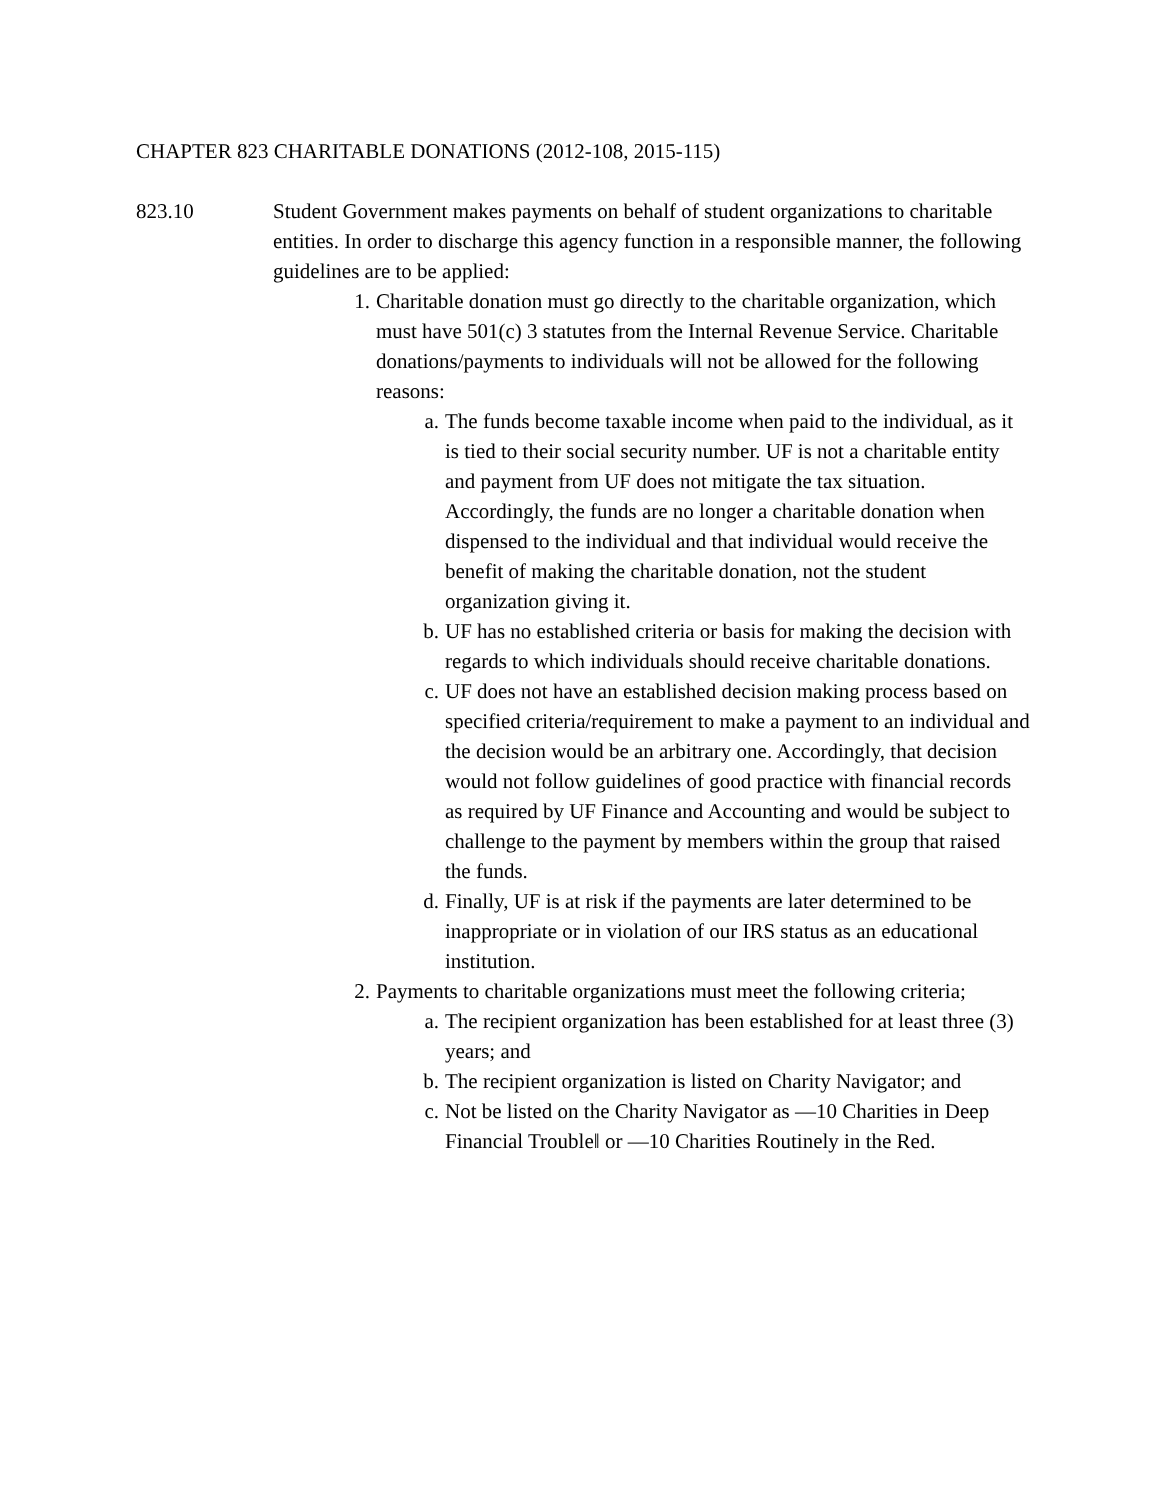CHAPTER 823 CHARITABLE DONATIONS (2012-108, 2015-115)
823.10 Student Government makes payments on behalf of student organizations to charitable entities. In order to discharge this agency function in a responsible manner, the following guidelines are to be applied:
1. Charitable donation must go directly to the charitable organization, which must have 501(c) 3 statutes from the Internal Revenue Service. Charitable donations/payments to individuals will not be allowed for the following reasons:
a. The funds become taxable income when paid to the individual, as it is tied to their social security number. UF is not a charitable entity and payment from UF does not mitigate the tax situation. Accordingly, the funds are no longer a charitable donation when dispensed to the individual and that individual would receive the benefit of making the charitable donation, not the student organization giving it.
b. UF has no established criteria or basis for making the decision with regards to which individuals should receive charitable donations.
c. UF does not have an established decision making process based on specified criteria/requirement to make a payment to an individual and the decision would be an arbitrary one. Accordingly, that decision would not follow guidelines of good practice with financial records as required by UF Finance and Accounting and would be subject to challenge to the payment by members within the group that raised the funds.
d. Finally, UF is at risk if the payments are later determined to be inappropriate or in violation of our IRS status as an educational institution.
2. Payments to charitable organizations must meet the following criteria;
a. The recipient organization has been established for at least three (3) years; and
b. The recipient organization is listed on Charity Navigator; and
c. Not be listed on the Charity Navigator as ―10 Charities in Deep Financial Trouble‖ or ―10 Charities Routinely in the Red.